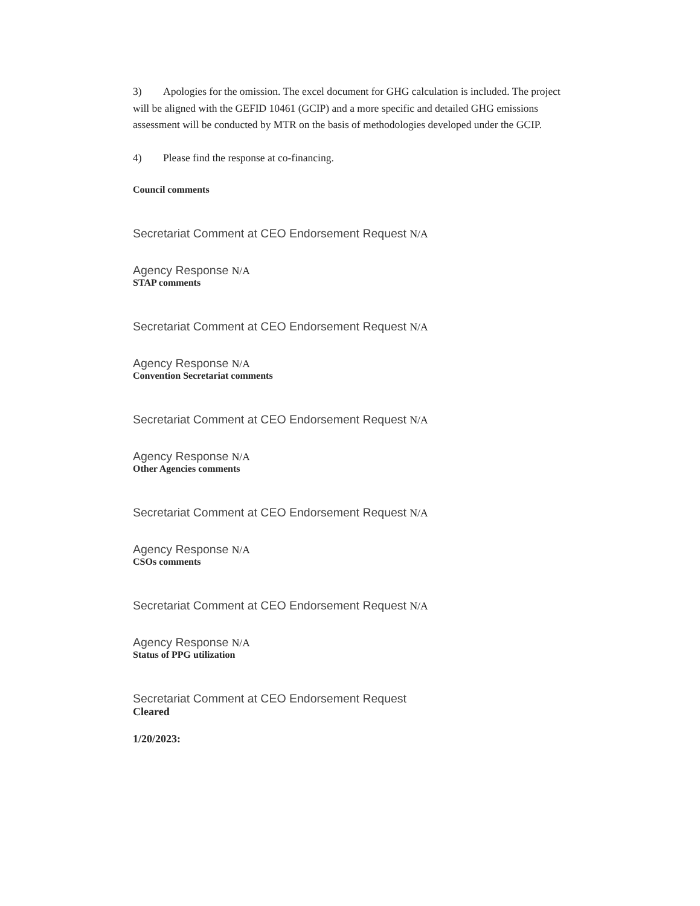3) Apologies for the omission. The excel document for GHG calculation is included. The project will be aligned with the GEFID 10461 (GCIP) and a more specific and detailed GHG emissions assessment will be conducted by MTR on the basis of methodologies developed under the GCIP.
4) Please find the response at co-financing.
Council comments
Secretariat Comment at CEO Endorsement Request N/A
Agency Response N/A
STAP comments
Secretariat Comment at CEO Endorsement Request N/A
Agency Response N/A
Convention Secretariat comments
Secretariat Comment at CEO Endorsement Request N/A
Agency Response N/A
Other Agencies comments
Secretariat Comment at CEO Endorsement Request N/A
Agency Response N/A
CSOs comments
Secretariat Comment at CEO Endorsement Request N/A
Agency Response N/A
Status of PPG utilization
Secretariat Comment at CEO Endorsement Request
Cleared
1/20/2023: